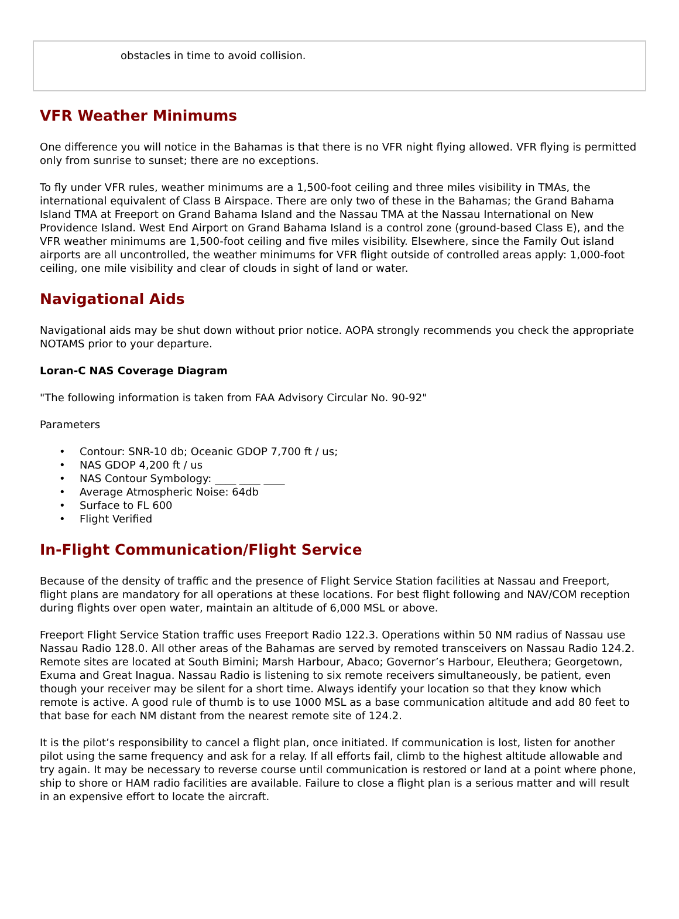| obstacles in time to avoid collision. |
VFR Weather Minimums
One difference you will notice in the Bahamas is that there is no VFR night flying allowed. VFR flying is permitted only from sunrise to sunset; there are no exceptions.
To fly under VFR rules, weather minimums are a 1,500-foot ceiling and three miles visibility in TMAs, the international equivalent of Class B Airspace. There are only two of these in the Bahamas; the Grand Bahama Island TMA at Freeport on Grand Bahama Island and the Nassau TMA at the Nassau International on New Providence Island. West End Airport on Grand Bahama Island is a control zone (ground-based Class E), and the VFR weather minimums are 1,500-foot ceiling and five miles visibility. Elsewhere, since the Family Out island airports are all uncontrolled, the weather minimums for VFR flight outside of controlled areas apply: 1,000-foot ceiling, one mile visibility and clear of clouds in sight of land or water.
Navigational Aids
Navigational aids may be shut down without prior notice. AOPA strongly recommends you check the appropriate NOTAMS prior to your departure.
Loran-C NAS Coverage Diagram
"The following information is taken from FAA Advisory Circular No. 90-92"
Parameters
• Contour: SNR-10 db; Oceanic GDOP 7,700 ft / us;
• NAS GDOP 4,200 ft / us
• NAS Contour Symbology: ____ ____ ____
• Average Atmospheric Noise: 64db
• Surface to FL 600
• Flight Verified
In-Flight Communication/Flight Service
Because of the density of traffic and the presence of Flight Service Station facilities at Nassau and Freeport, flight plans are mandatory for all operations at these locations. For best flight following and NAV/COM reception during flights over open water, maintain an altitude of 6,000 MSL or above.
Freeport Flight Service Station traffic uses Freeport Radio 122.3. Operations within 50 NM radius of Nassau use Nassau Radio 128.0. All other areas of the Bahamas are served by remoted transceivers on Nassau Radio 124.2. Remote sites are located at South Bimini; Marsh Harbour, Abaco; Governor’s Harbour, Eleuthera; Georgetown, Exuma and Great Inagua. Nassau Radio is listening to six remote receivers simultaneously, be patient, even though your receiver may be silent for a short time. Always identify your location so that they know which remote is active. A good rule of thumb is to use 1000 MSL as a base communication altitude and add 80 feet to that base for each NM distant from the nearest remote site of 124.2.
It is the pilot’s responsibility to cancel a flight plan, once initiated. If communication is lost, listen for another pilot using the same frequency and ask for a relay. If all efforts fail, climb to the highest altitude allowable and try again. It may be necessary to reverse course until communication is restored or land at a point where phone, ship to shore or HAM radio facilities are available. Failure to close a flight plan is a serious matter and will result in an expensive effort to locate the aircraft.